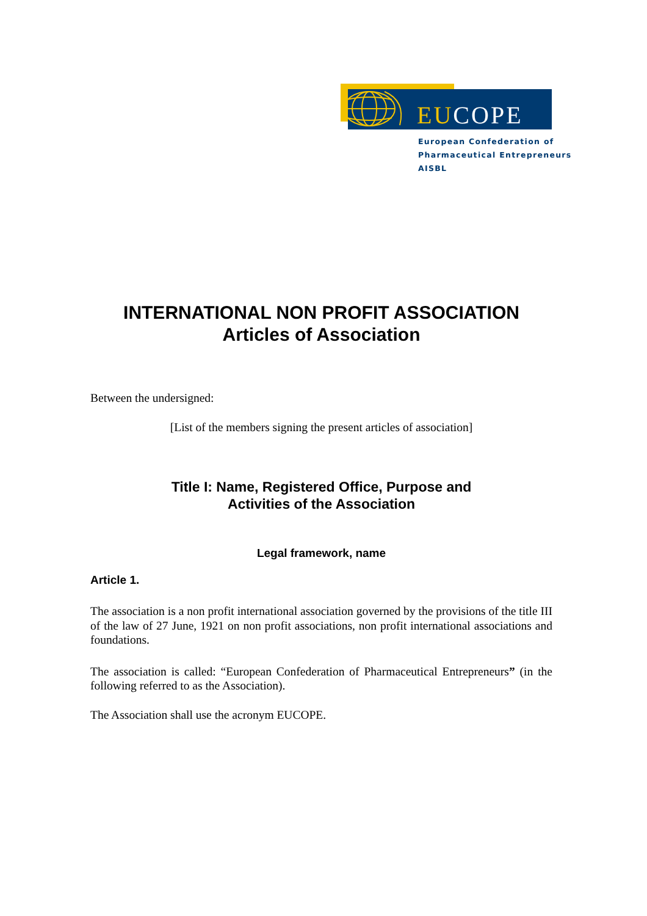EUCOPE
European Confederation of
Pharmaceutical Entrepreneurs AISBL
INTERNATIONAL NON PROFIT ASSOCIATION
Articles of Association
Between the undersigned:
[List of the members signing the present articles of association]
Title I: Name, Registered Office, Purpose and
Activities of the Association
Legal framework, name
Article 1.
The association is a non profit international association governed by the provisions of the title III of the law of 27 June, 1921 on non profit associations, non profit international associations and foundations.
The association is called: “European Confederation of Pharmaceutical Entrepreneurs” (in the following referred to as the Association).
The Association shall use the acronym EUCOPE.